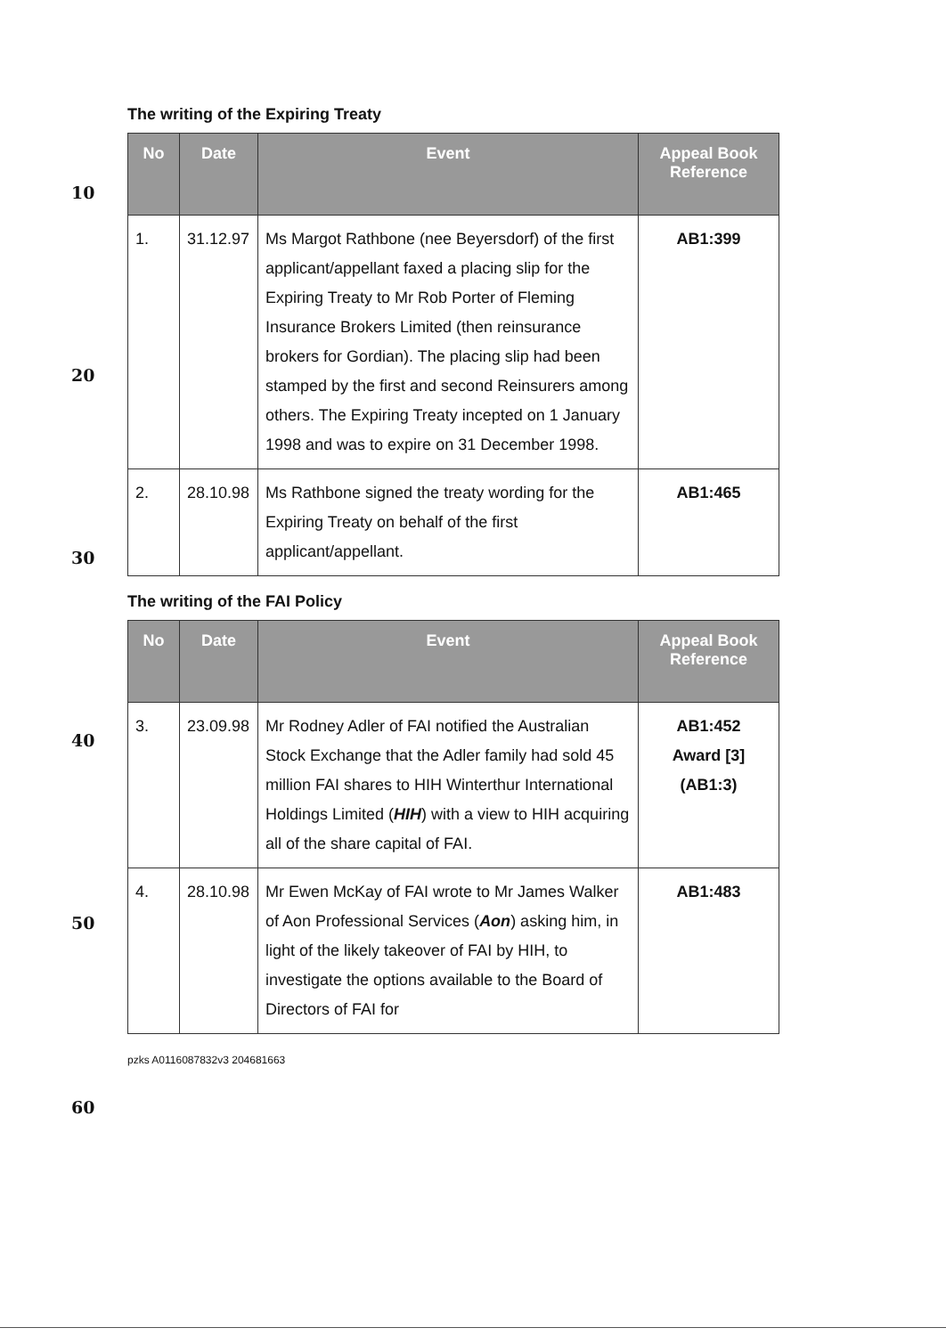10
20
30
40
50
60
The writing of the Expiring Treaty
| No | Date | Event | Appeal Book Reference |
| --- | --- | --- | --- |
| 1. | 31.12.97 | Ms Margot Rathbone (nee Beyersdorf) of the first applicant/appellant faxed a placing slip for the Expiring Treaty to Mr Rob Porter of Fleming Insurance Brokers Limited (then reinsurance brokers for Gordian). The placing slip had been stamped by the first and second Reinsurers among others. The Expiring Treaty incepted on 1 January 1998 and was to expire on 31 December 1998. | AB1:399 |
| 2. | 28.10.98 | Ms Rathbone signed the treaty wording for the Expiring Treaty on behalf of the first applicant/appellant. | AB1:465 |
The writing of the FAI Policy
| No | Date | Event | Appeal Book Reference |
| --- | --- | --- | --- |
| 3. | 23.09.98 | Mr Rodney Adler of FAI notified the Australian Stock Exchange that the Adler family had sold 45 million FAI shares to HIH Winterthur International Holdings Limited ( HIH ) with a view to HIH acquiring all of the share capital of FAI. | AB1:452 Award [3] (AB1:3) |
| 4. | 28.10.98 | Mr Ewen McKay of FAI wrote to Mr James Walker of Aon Professional Services ( Aon ) asking him, in light of the likely takeover of FAI by HIH, to investigate the options available to the Board of Directors of FAI for | AB1:483 |
pzks A0116087832v3 204681663